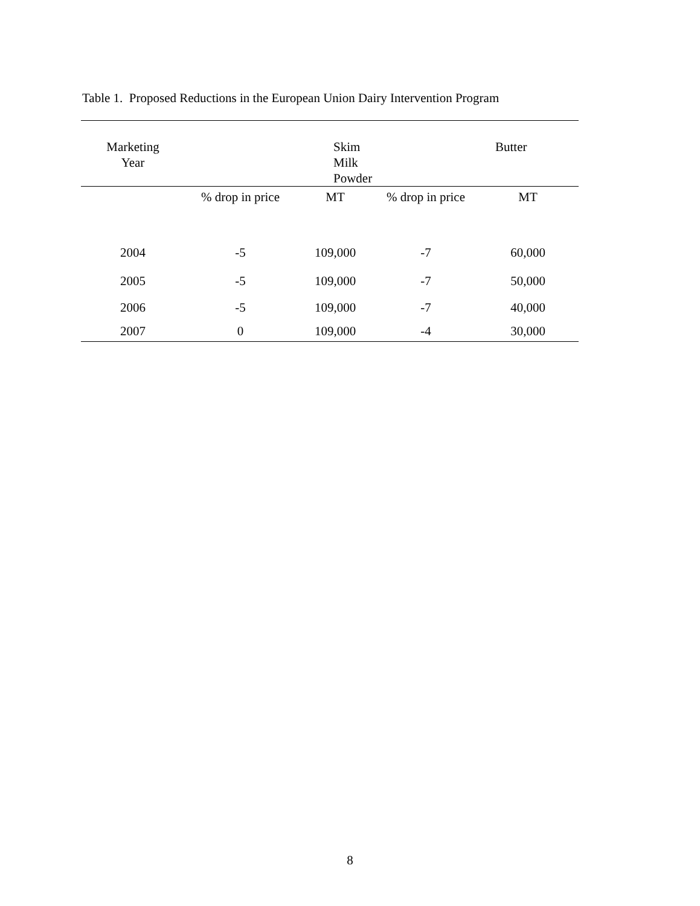Table 1. Proposed Reductions in the European Union Dairy Intervention Program
| Marketing Year | Skim Milk Powder | | Butter | |
| --- | --- | --- | --- | --- |
| | % drop in price | MT | % drop in price | MT |
| 2004 | -5 | 109,000 | -7 | 60,000 |
| 2005 | -5 | 109,000 | -7 | 50,000 |
| 2006 | -5 | 109,000 | -7 | 40,000 |
| 2007 | 0 | 109,000 | -4 | 30,000 |
8